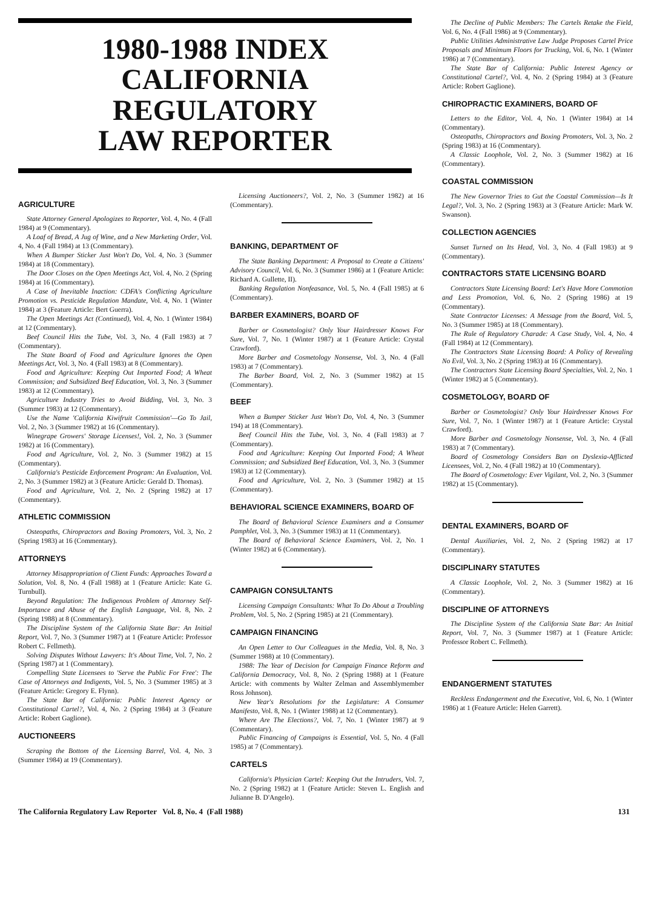1980-1988 INDEX
CALIFORNIA REGULATORY
LAW REPORTER
AGRICULTURE
State Attorney General Apologizes to Reporter, Vol. 4, No. 4 (Fall 1984) at 9 (Commentary).
A Loaf of Bread, A Jug of Wine, and a New Marketing Order, Vol. 4, No. 4 (Fall 1984) at 13 (Commentary).
When A Bumper Sticker Just Won't Do, Vol. 4, No. 3 (Summer 1984) at 18 (Commentary).
The Door Closes on the Open Meetings Act, Vol. 4, No. 2 (Spring 1984) at 16 (Commentary).
A Case of Inevitable Inaction: CDFA's Conflicting Agriculture Promotion vs. Pesticide Regulation Mandate, Vol. 4, No. 1 (Winter 1984) at 3 (Feature Article: Bert Guerra).
The Open Meetings Act (Continued), Vol. 4, No. 1 (Winter 1984) at 12 (Commentary).
Beef Council Hits the Tube, Vol. 3, No. 4 (Fall 1983) at 7 (Commentary).
The State Board of Food and Agriculture Ignores the Open Meetings Act, Vol. 3, No. 4 (Fall 1983) at 8 (Commentary).
Food and Agriculture: Keeping Out Imported Food; A Wheat Commission; and Subsidized Beef Education, Vol. 3, No. 3 (Summer 1983) at 12 (Commentary).
Agriculture Industry Tries to Avoid Bidding, Vol. 3, No. 3 (Summer 1983) at 12 (Commentary).
Use the Name 'California Kiwifruit Commission'—Go To Jail, Vol. 2, No. 3 (Summer 1982) at 16 (Commentary).
Winegrape Growers' Storage Licenses!, Vol. 2, No. 3 (Summer 1982) at 16 (Commentary).
Food and Agriculture, Vol. 2, No. 3 (Summer 1982) at 15 (Commentary).
California's Pesticide Enforcement Program: An Evaluation, Vol. 2, No. 3 (Summer 1982) at 3 (Feature Article: Gerald D. Thomas).
Food and Agriculture, Vol. 2, No. 2 (Spring 1982) at 17 (Commentary).
ATHLETIC COMMISSION
Osteopaths, Chiropractors and Boxing Promoters, Vol. 3, No. 2 (Spring 1983) at 16 (Commentary).
ATTORNEYS
Attorney Misappropriation of Client Funds: Approaches Toward a Solution, Vol. 8, No. 4 (Fall 1988) at 1 (Feature Article: Kate G. Turnbull).
Beyond Regulation: The Indigenous Problem of Attorney Self-Importance and Abuse of the English Language, Vol. 8, No. 2 (Spring 1988) at 8 (Commentary).
The Discipline System of the California State Bar: An Initial Report, Vol. 7, No. 3 (Summer 1987) at 1 (Feature Article: Professor Robert C. Fellmeth).
Solving Disputes Without Lawyers: It's About Time, Vol. 7, No. 2 (Spring 1987) at 1 (Commentary).
Compelling State Licensees to 'Serve the Public For Free': The Case of Attorneys and Indigents, Vol. 5, No. 3 (Summer 1985) at 3 (Feature Article: Gregory E. Flynn).
The State Bar of California: Public Interest Agency or Constitutional Cartel?, Vol. 4, No. 2 (Spring 1984) at 3 (Feature Article: Robert Gaglione).
AUCTIONEERS
Scraping the Bottom of the Licensing Barrel, Vol. 4, No. 3 (Summer 1984) at 19 (Commentary).
Licensing Auctioneers?, Vol. 2, No. 3 (Summer 1982) at 16 (Commentary).
BANKING, DEPARTMENT OF
The State Banking Department: A Proposal to Create a Citizens' Advisory Council, Vol. 6, No. 3 (Summer 1986) at 1 (Feature Article: Richard A. Gullette, II).
Banking Regulation Nonfeasance, Vol. 5, No. 4 (Fall 1985) at 6 (Commentary).
BARBER EXAMINERS, BOARD OF
Barber or Cosmetologist? Only Your Hairdresser Knows For Sure, Vol. 7, No. 1 (Winter 1987) at 1 (Feature Article: Crystal Crawford).
More Barber and Cosmetology Nonsense, Vol. 3, No. 4 (Fall 1983) at 7 (Commentary).
The Barber Board, Vol. 2, No. 3 (Summer 1982) at 15 (Commentary).
BEEF
When a Bumper Sticker Just Won't Do, Vol. 4, No. 3 (Summer 194) at 18 (Commentary).
Beef Council Hits the Tube, Vol. 3, No. 4 (Fall 1983) at 7 (Commentary).
Food and Agriculture: Keeping Out Imported Food; A Wheat Commission; and Subsidized Beef Education, Vol. 3, No. 3 (Summer 1983) at 12 (Commentary).
Food and Agriculture, Vol. 2, No. 3 (Summer 1982) at 15 (Commentary).
BEHAVIORAL SCIENCE EXAMINERS, BOARD OF
The Board of Behavioral Science Examiners and a Consumer Pamphlet, Vol. 3, No. 3 (Summer 1983) at 11 (Commentary).
The Board of Behavioral Science Examiners, Vol. 2, No. 1 (Winter 1982) at 6 (Commentary).
CAMPAIGN CONSULTANTS
Licensing Campaign Consultants: What To Do About a Troubling Problem, Vol. 5, No. 2 (Spring 1985) at 21 (Commentary).
CAMPAIGN FINANCING
An Open Letter to Our Colleagues in the Media, Vol. 8, No. 3 (Summer 1988) at 10 (Commentary).
1988: The Year of Decision for Campaign Finance Reform and California Democracy, Vol. 8, No. 2 (Spring 1988) at 1 (Feature Article: with comments by Walter Zelman and Assemblymember Ross Johnson).
New Year's Resolutions for the Legislature: A Consumer Manifesto, Vol. 8, No. 1 (Winter 1988) at 12 (Commentary).
Where Are The Elections?, Vol. 7, No. 1 (Winter 1987) at 9 (Commentary).
Public Financing of Campaigns is Essential, Vol. 5, No. 4 (Fall 1985) at 7 (Commentary).
CARTELS
California's Physician Cartel: Keeping Out the Intruders, Vol. 7, No. 2 (Spring 1982) at 1 (Feature Article: Steven L. English and Julianne B. D'Angelo).
The Decline of Public Members: The Cartels Retake the Field, Vol. 6, No. 4 (Fall 1986) at 9 (Commentary).
Public Utilities Administrative Law Judge Proposes Cartel Price Proposals and Minimum Floors for Trucking, Vol. 6, No. 1 (Winter 1986) at 7 (Commentary).
The State Bar of California: Public Interest Agency or Constitutional Cartel?, Vol. 4, No. 2 (Spring 1984) at 3 (Feature Article: Robert Gaglione).
CHIROPRACTIC EXAMINERS, BOARD OF
Letters to the Editor, Vol. 4, No. 1 (Winter 1984) at 14 (Commentary).
Osteopaths, Chiropractors and Boxing Promoters, Vol. 3, No. 2 (Spring 1983) at 16 (Commentary).
A Classic Loophole, Vol. 2, No. 3 (Summer 1982) at 16 (Commentary).
COASTAL COMMISSION
The New Governor Tries to Gut the Coastal Commission—Is It Legal?, Vol. 3, No. 2 (Spring 1983) at 3 (Feature Article: Mark W. Swanson).
COLLECTION AGENCIES
Sunset Turned on Its Head, Vol. 3, No. 4 (Fall 1983) at 9 (Commentary).
CONTRACTORS STATE LICENSING BOARD
Contractors State Licensing Board: Let's Have More Commotion and Less Promotion, Vol. 6, No. 2 (Spring 1986) at 19 (Commentary).
State Contractor Licenses: A Message from the Board, Vol. 5, No. 3 (Summer 1985) at 18 (Commentary).
The Rule of Regulatory Charade: A Case Study, Vol. 4, No. 4 (Fall 1984) at 12 (Commentary).
The Contractors State Licensing Board: A Policy of Revealing No Evil, Vol. 3, No. 2 (Spring 1983) at 16 (Commentary).
The Contractors State Licensing Board Specialties, Vol. 2, No. 1 (Winter 1982) at 5 (Commentary).
COSMETOLOGY, BOARD OF
Barber or Cosmetologist? Only Your Hairdresser Knows For Sure, Vol. 7, No. 1 (Winter 1987) at 1 (Feature Article: Crystal Crawford).
More Barber and Cosmetology Nonsense, Vol. 3, No. 4 (Fall 1983) at 7 (Commentary).
Board of Cosmetology Considers Ban on Dyslexia-Afflicted Licensees, Vol. 2, No. 4 (Fall 1982) at 10 (Commentary).
The Board of Cosmetology: Ever Vigilant, Vol. 2, No. 3 (Summer 1982) at 15 (Commentary).
DENTAL EXAMINERS, BOARD OF
Dental Auxiliaries, Vol. 2, No. 2 (Spring 1982) at 17 (Commentary).
DISCIPLINARY STATUTES
A Classic Loophole, Vol. 2, No. 3 (Summer 1982) at 16 (Commentary).
DISCIPLINE OF ATTORNEYS
The Discipline System of the California State Bar: An Initial Report, Vol. 7, No. 3 (Summer 1987) at 1 (Feature Article: Professor Robert C. Fellmeth).
ENDANGERMENT STATUTES
Reckless Endangerment and the Executive, Vol. 6, No. 1 (Winter 1986) at 1 (Feature Article: Helen Garrett).
The California Regulatory Law Reporter Vol. 8, No. 4 (Fall 1988) 131